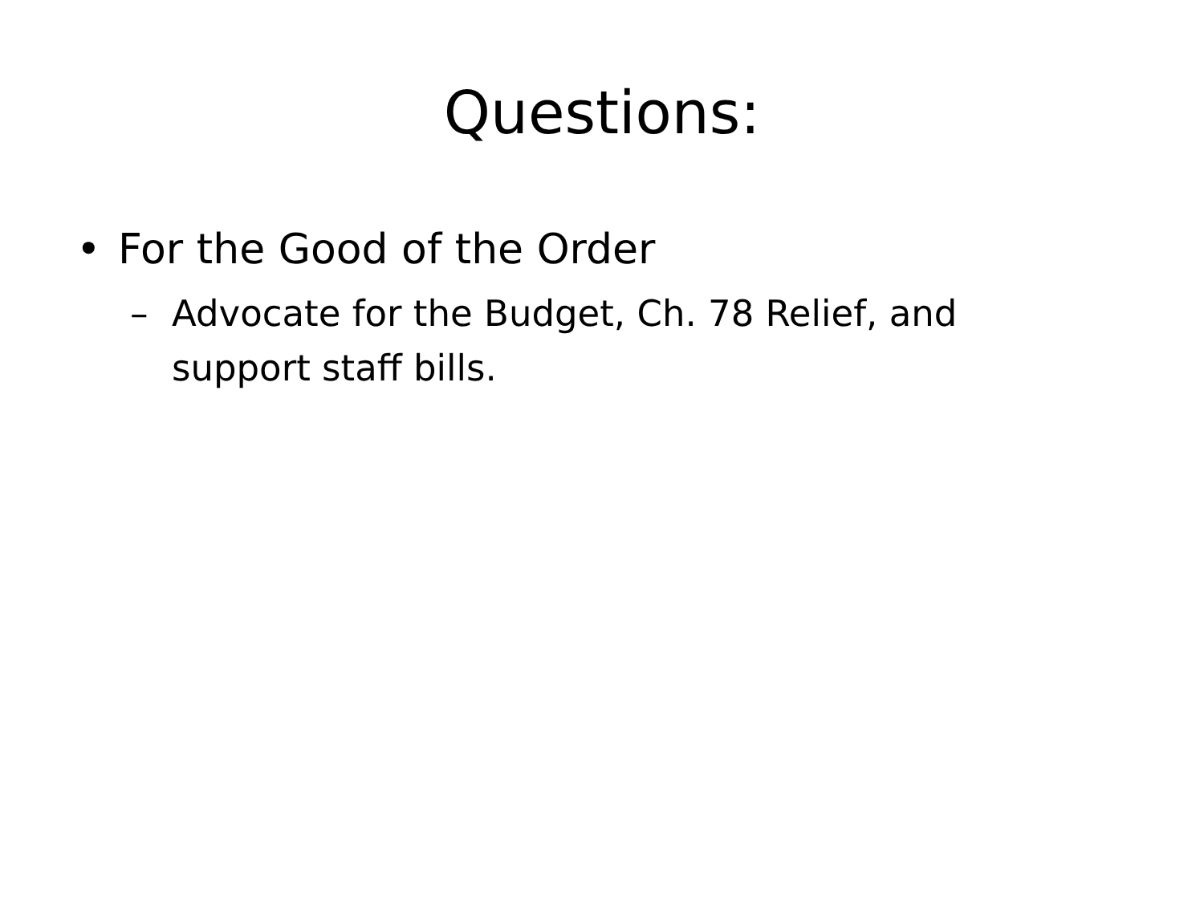Questions:
• For the Good of the Order
– Advocate for the Budget, Ch. 78 Relief, and support staff bills.